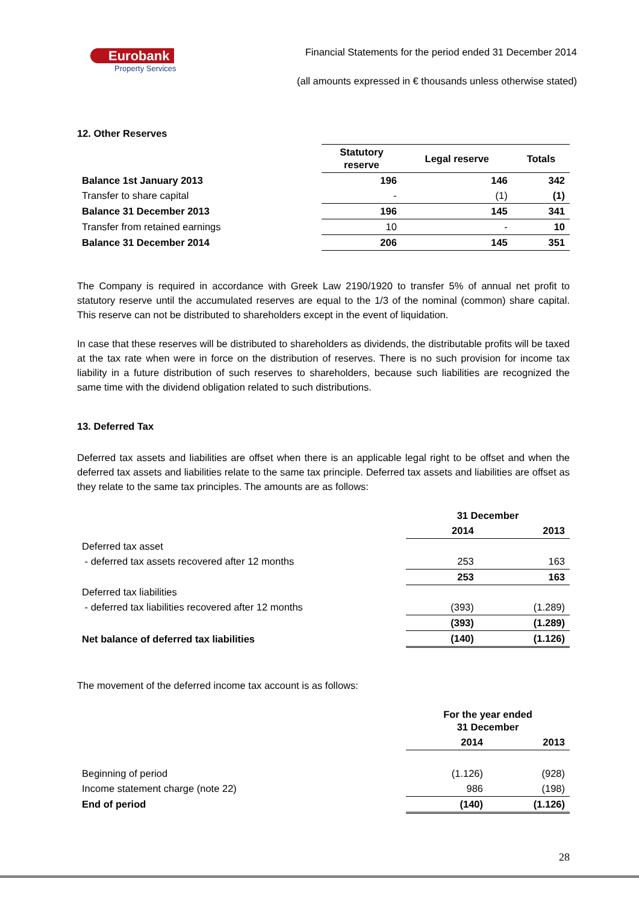Eurobank
Property Services
Financial Statements for the period ended 31 December 2014
(all amounts expressed in € thousands unless otherwise stated)
12. Other Reserves
| | Statutory reserve | Legal reserve | Totals |
| Balance 1st January 2013 | 196 | 146 | 342 |
| Transfer to share capital | - | (1) | (1) |
| Balance 31 December 2013 | 196 | 145 | 341 |
| Transfer from retained earnings | 10 | - | 10 |
| Balance 31 December 2014 | 206 | 145 | 351 |
The Company is required in accordance with Greek Law 2190/1920 to transfer 5% of annual net profit to statutory reserve until the accumulated reserves are equal to the 1/3 of the nominal (common) share capital. This reserve can not be distributed to shareholders except in the event of liquidation.
In case that these reserves will be distributed to shareholders as dividends, the distributable profits will be taxed at the tax rate when were in force on the distribution of reserves. There is no such provision for income tax liability in a future distribution of such reserves to shareholders, because such liabilities are recognized the same time with the dividend obligation related to such distributions.
13. Deferred Tax
Deferred tax assets and liabilities are offset when there is an applicable legal right to be offset and when the deferred tax assets and liabilities relate to the same tax principle. Deferred tax assets and liabilities are offset as they relate to the same tax principles. The amounts are as follows:
| | 31 December | |
| | 2014 | 2013 |
| Deferred tax asset | | |
| - deferred tax assets recovered after 12 months | 253 | 163 |
| | 253 | 163 |
| Deferred tax liabilities | | |
| - deferred tax liabilities recovered after 12 months | (393) | (1.289) |
| | (393) | (1.289) |
| Net balance of deferred tax liabilities | (140) | (1.126) |
The movement of the deferred income tax account is as follows:
| | For the year ended 31 December | |
| | 2014 | 2013 |
| Beginning of period | (1.126) | (928) |
| Income statement charge (note 22) | 986 | (198) |
| End of period | (140) | (1.126) |
28